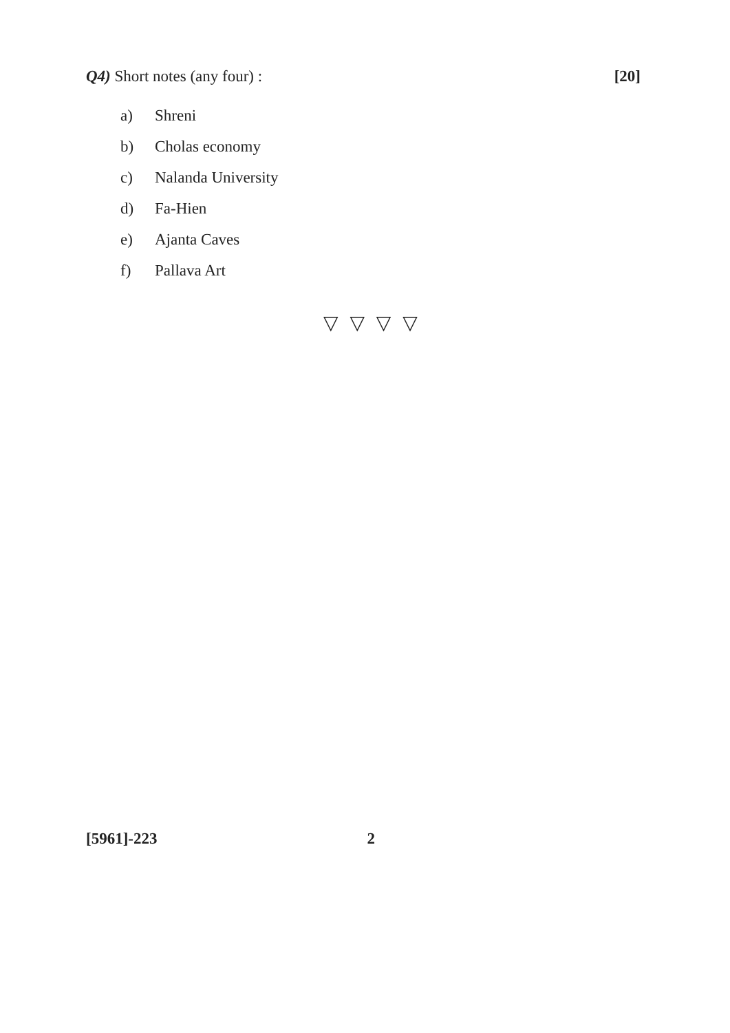Q4) Short notes (any four) : [20]
a) Shreni
b) Cholas economy
c) Nalanda University
d) Fa-Hien
e) Ajanta Caves
f) Pallava Art
▽ ▽ ▽ ▽
[5961]-223 2